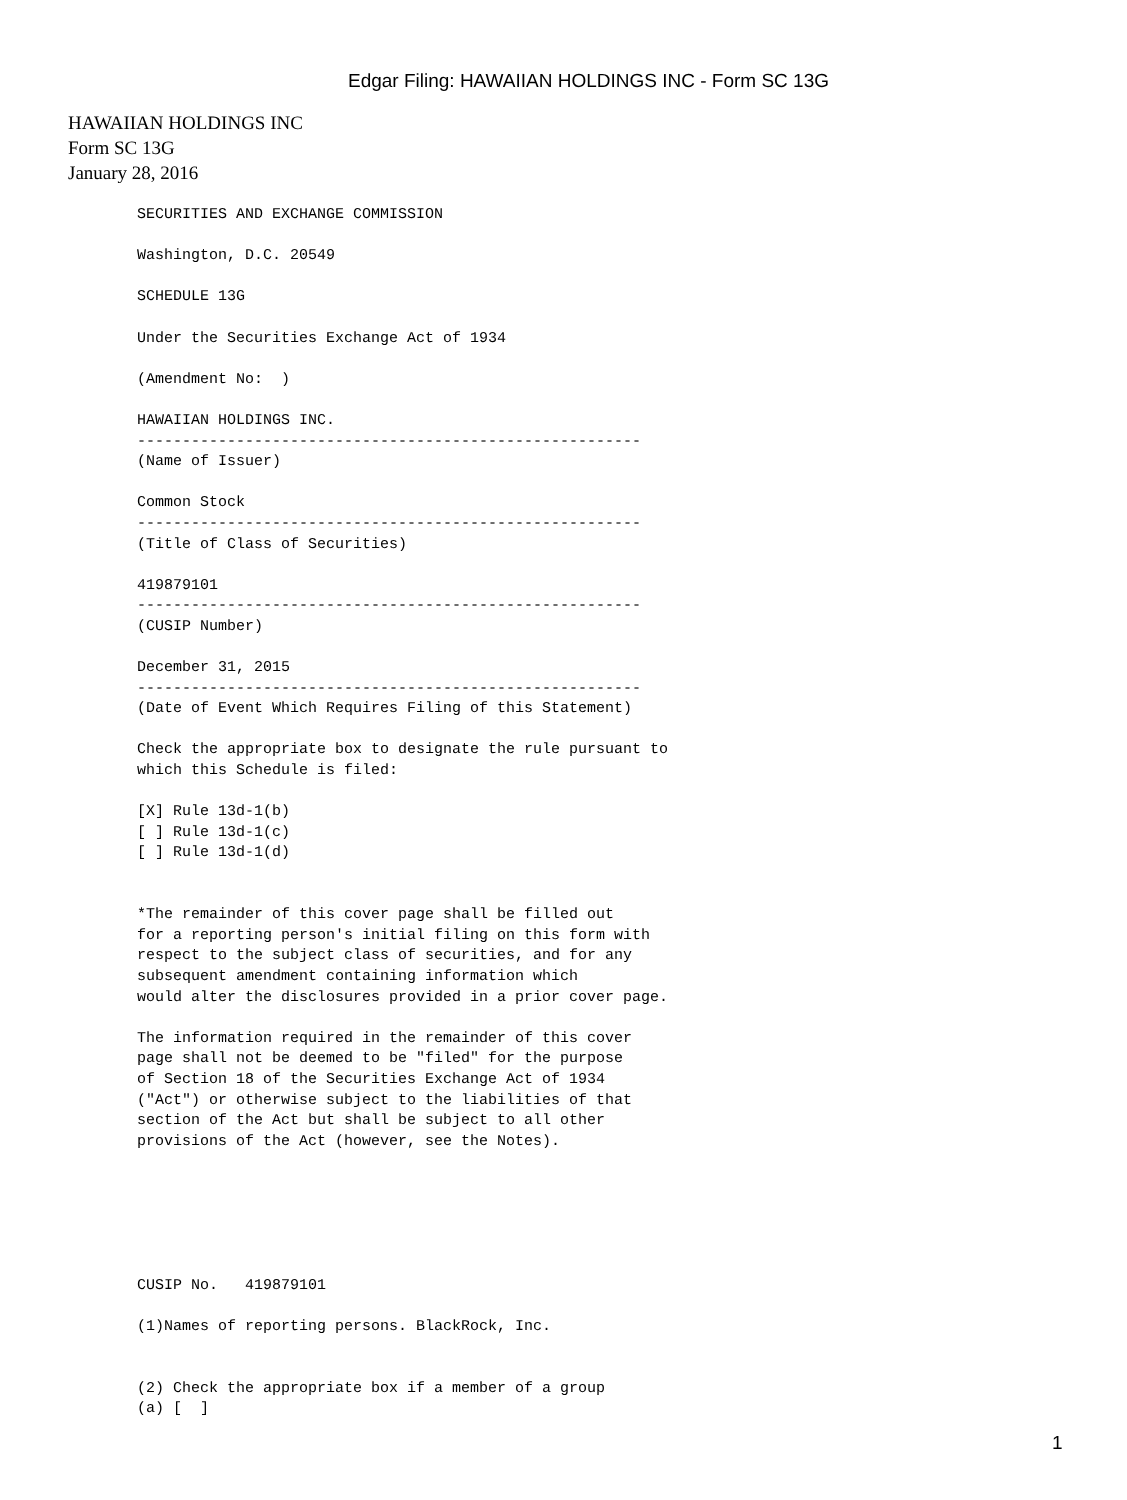Edgar Filing: HAWAIIAN HOLDINGS INC - Form SC 13G
HAWAIIAN HOLDINGS INC
Form SC 13G
January 28, 2016
SECURITIES AND EXCHANGE COMMISSION

Washington, D.C. 20549

SCHEDULE 13G

Under the Securities Exchange Act of 1934

(Amendment No:  )

HAWAIIAN HOLDINGS INC.
--------------------------------------------------------
(Name of Issuer)

Common Stock
--------------------------------------------------------
(Title of Class of Securities)

419879101
--------------------------------------------------------
(CUSIP Number)

December 31, 2015
--------------------------------------------------------
(Date of Event Which Requires Filing of this Statement)

Check the appropriate box to designate the rule pursuant to
which this Schedule is filed:

[X] Rule 13d-1(b)
[ ] Rule 13d-1(c)
[ ] Rule 13d-1(d)


*The remainder of this cover page shall be filled out
for a reporting person's initial filing on this form with
respect to the subject class of securities, and for any
subsequent amendment containing information which
would alter the disclosures provided in a prior cover page.

The information required in the remainder of this cover
page shall not be deemed to be "filed" for the purpose
of Section 18 of the Securities Exchange Act of 1934
("Act") or otherwise subject to the liabilities of that
section of the Act but shall be subject to all other
provisions of the Act (however, see the Notes).






CUSIP No.   419879101

(1)Names of reporting persons. BlackRock, Inc.


(2) Check the appropriate box if a member of a group
(a) [  ]
1